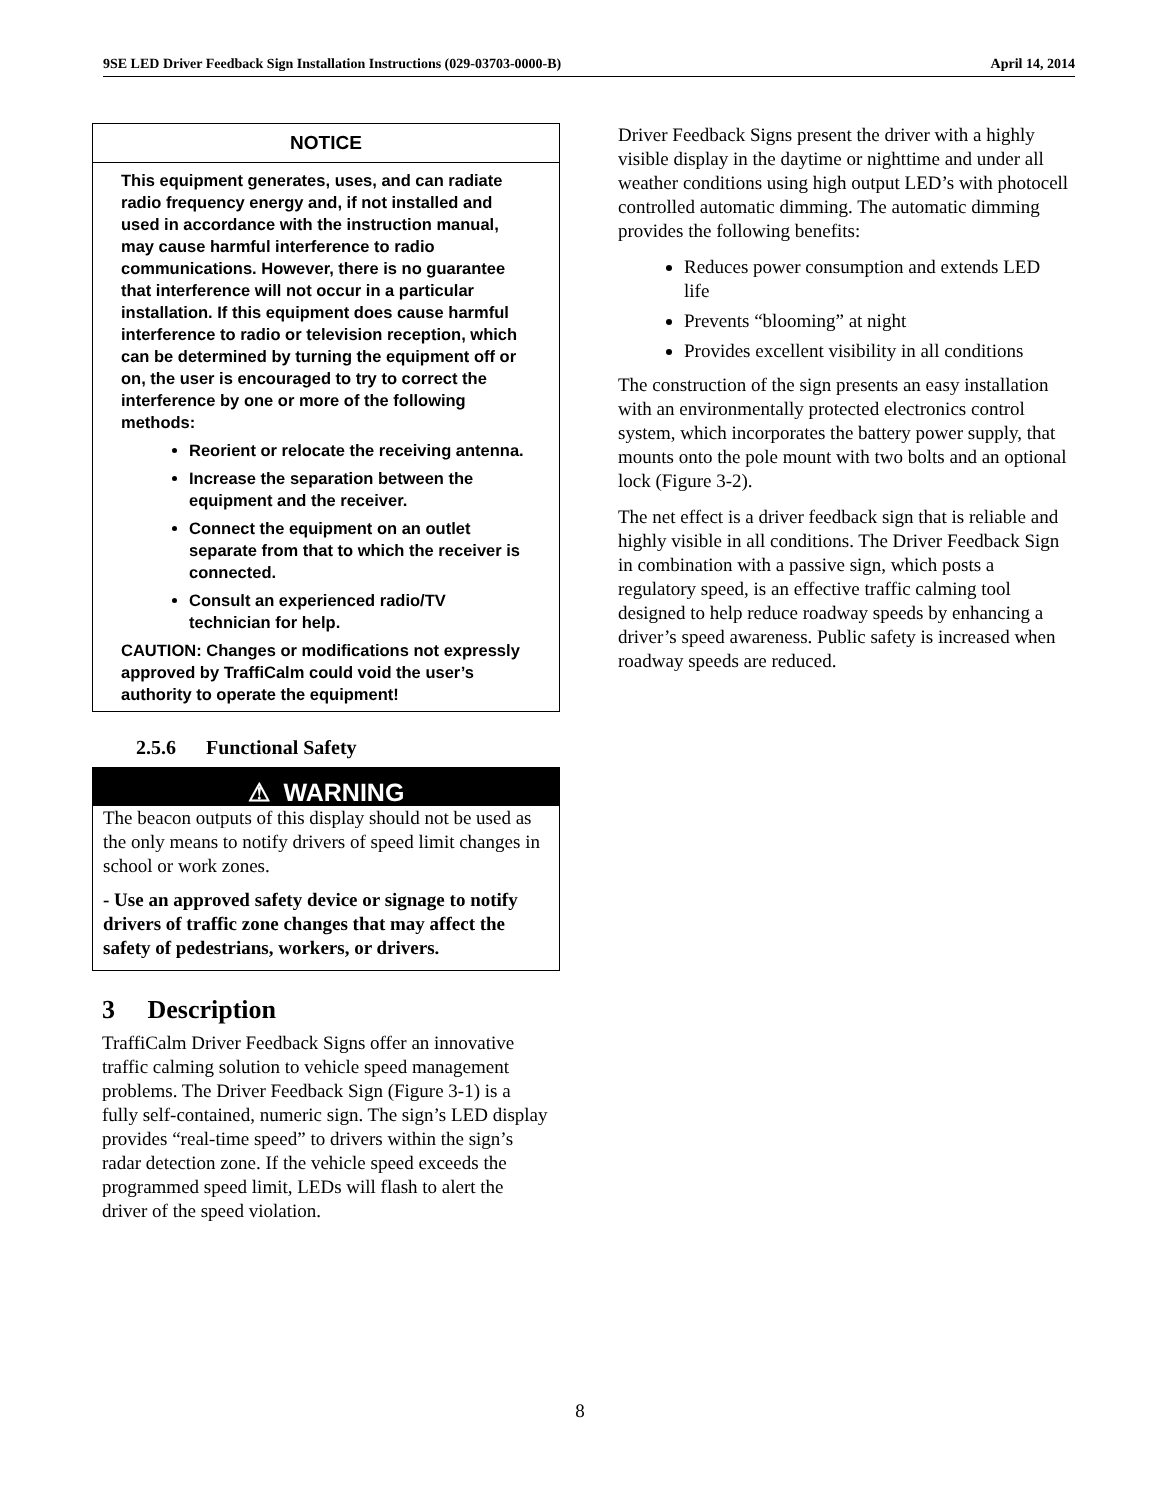9SE LED Driver Feedback Sign Installation Instructions (029-03703-0000-B) April 14, 2014
NOTICE
This equipment generates, uses, and can radiate radio frequency energy and, if not installed and used in accordance with the instruction manual, may cause harmful interference to radio communications. However, there is no guarantee that interference will not occur in a particular installation. If this equipment does cause harmful interference to radio or television reception, which can be determined by turning the equipment off or on, the user is encouraged to try to correct the interference by one or more of the following methods:
Reorient or relocate the receiving antenna.
Increase the separation between the equipment and the receiver.
Connect the equipment on an outlet separate from that to which the receiver is connected.
Consult an experienced radio/TV technician for help.
CAUTION: Changes or modifications not expressly approved by TraffiCalm could void the user’s authority to operate the equipment!
2.5.6 Functional Safety
⚠ WARNING
The beacon outputs of this display should not be used as the only means to notify drivers of speed limit changes in school or work zones.
- Use an approved safety device or signage to notify drivers of traffic zone changes that may affect the safety of pedestrians, workers, or drivers.
3 Description
TraffiCalm Driver Feedback Signs offer an innovative traffic calming solution to vehicle speed management problems. The Driver Feedback Sign (Figure 3-1) is a fully self-contained, numeric sign. The sign’s LED display provides “real-time speed” to drivers within the sign’s radar detection zone. If the vehicle speed exceeds the programmed speed limit, LEDs will flash to alert the driver of the speed violation.
Driver Feedback Signs present the driver with a highly visible display in the daytime or nighttime and under all weather conditions using high output LED’s with photocell controlled automatic dimming. The automatic dimming provides the following benefits:
Reduces power consumption and extends LED life
Prevents “blooming” at night
Provides excellent visibility in all conditions
The construction of the sign presents an easy installation with an environmentally protected electronics control system, which incorporates the battery power supply, that mounts onto the pole mount with two bolts and an optional lock (Figure 3-2).
The net effect is a driver feedback sign that is reliable and highly visible in all conditions. The Driver Feedback Sign in combination with a passive sign, which posts a regulatory speed, is an effective traffic calming tool designed to help reduce roadway speeds by enhancing a driver’s speed awareness. Public safety is increased when roadway speeds are reduced.
8